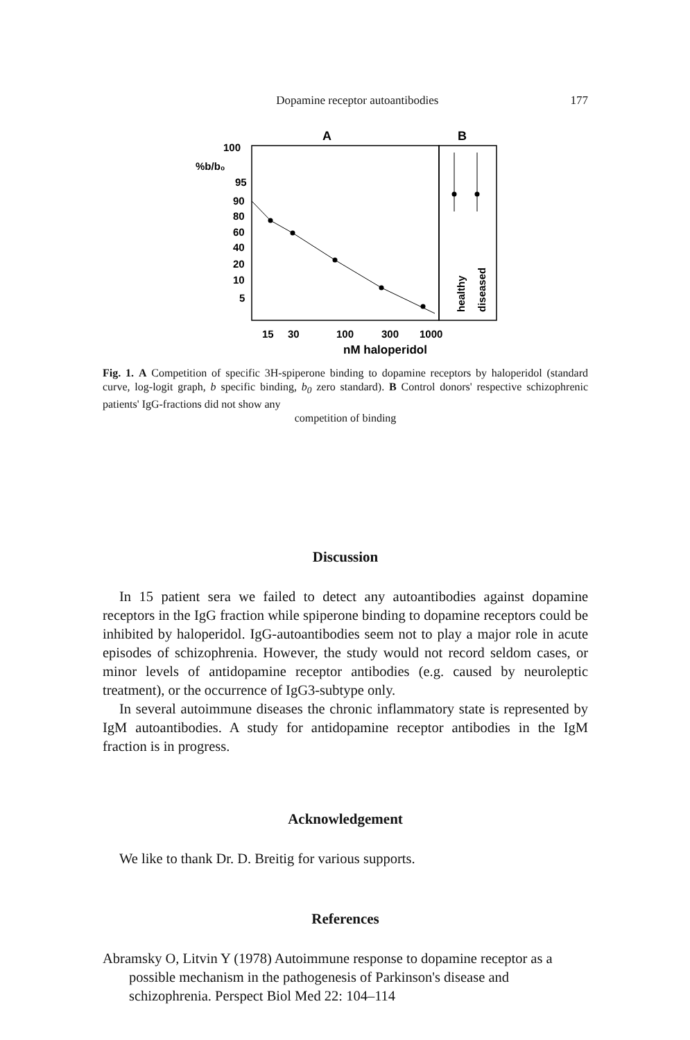Dopamine receptor autoantibodies 177
A
B
100
%b/b₀
95
90
80
60
40
20
10
5
healthy
diseased
15
30
100
300
1000
nM haloperidol
Fig. 1. A Competition of specific 3H-spiperone binding to dopamine receptors by haloperidol (standard curve, log-logit graph, b specific binding, b<sub>0</sub> zero standard). B Control donors' respective schizophrenic patients' IgG-fractions did not show any
competition of binding
Discussion
In 15 patient sera we failed to detect any autoantibodies against dopamine receptors in the IgG fraction while spiperone binding to dopamine receptors could be inhibited by haloperidol. IgG-autoantibodies seem not to play a major role in acute episodes of schizophrenia. However, the study would not record seldom cases, or minor levels of antidopamine receptor antibodies (e.g. caused by neuroleptic treatment), or the occurrence of IgG3-subtype only.
In several autoimmune diseases the chronic inflammatory state is represented by IgM autoantibodies. A study for antidopamine receptor antibodies in the IgM fraction is in progress.
Acknowledgement
We like to thank Dr. D. Breitig for various supports.
References
Abramsky O, Litvin Y (1978) Autoimmune response to dopamine receptor as a possible mechanism in the pathogenesis of Parkinson's disease and schizophrenia. Perspect Biol Med 22: 104–114